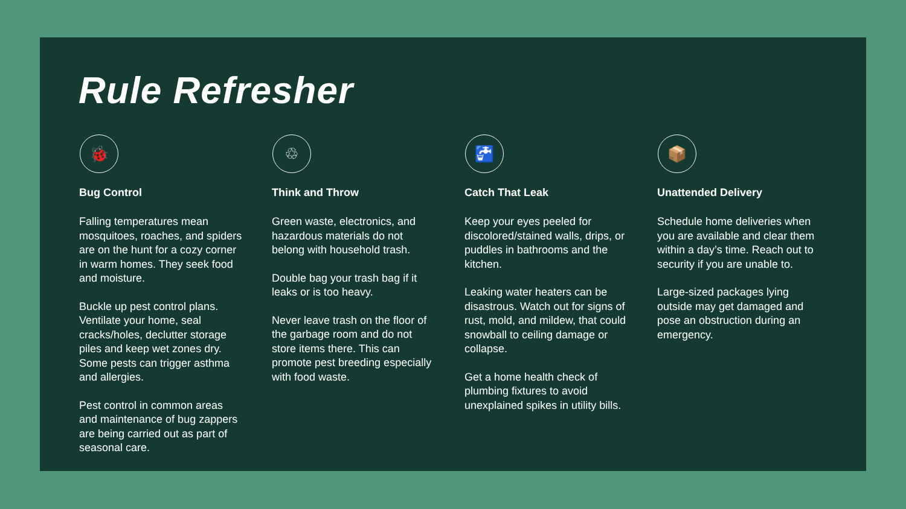Rule Refresher
🐞
Bug Control
Falling temperatures mean mosquitoes, roaches, and spiders are on the hunt for a cozy corner in warm homes. They seek food and moisture.
Buckle up pest control plans. Ventilate your home, seal cracks/holes, declutter storage piles and keep wet zones dry. Some pests can trigger asthma and allergies.
Pest control in common areas and maintenance of bug zappers are being carried out as part of seasonal care.
♲
Think and Throw
Green waste, electronics, and hazardous materials do not belong with household trash.
Double bag your trash bag if it leaks or is too heavy.
Never leave trash on the floor of the garbage room and do not store items there. This can promote pest breeding especially with food waste.
🚰
Catch That Leak
Keep your eyes peeled for discolored/stained walls, drips, or puddles in bathrooms and the kitchen.
Leaking water heaters can be disastrous. Watch out for signs of rust, mold, and mildew, that could snowball to ceiling damage or collapse.
Get a home health check of plumbing fixtures to avoid unexplained spikes in utility bills.
📦
Unattended Delivery
Schedule home deliveries when you are available and clear them within a day’s time. Reach out to security if you are unable to.
Large-sized packages lying outside may get damaged and pose an obstruction during an emergency.